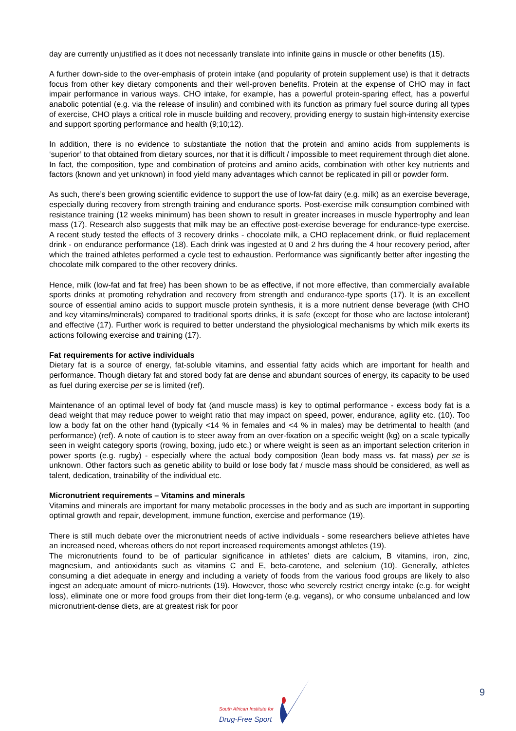day are currently unjustified as it does not necessarily translate into infinite gains in muscle or other benefits (15).
A further down-side to the over-emphasis of protein intake (and popularity of protein supplement use) is that it detracts focus from other key dietary components and their well-proven benefits. Protein at the expense of CHO may in fact impair performance in various ways. CHO intake, for example, has a powerful protein-sparing effect, has a powerful anabolic potential (e.g. via the release of insulin) and combined with its function as primary fuel source during all types of exercise, CHO plays a critical role in muscle building and recovery, providing energy to sustain high-intensity exercise and support sporting performance and health (9;10;12).
In addition, there is no evidence to substantiate the notion that the protein and amino acids from supplements is ‘superior’ to that obtained from dietary sources, nor that it is difficult / impossible to meet requirement through diet alone. In fact, the composition, type and combination of proteins and amino acids, combination with other key nutrients and factors (known and yet unknown) in food yield many advantages which cannot be replicated in pill or powder form.
As such, there’s been growing scientific evidence to support the use of low-fat dairy (e.g. milk) as an exercise beverage, especially during recovery from strength training and endurance sports. Post-exercise milk consumption combined with resistance training (12 weeks minimum) has been shown to result in greater increases in muscle hypertrophy and lean mass (17). Research also suggests that milk may be an effective post-exercise beverage for endurance-type exercise. A recent study tested the effects of 3 recovery drinks - chocolate milk, a CHO replacement drink, or fluid replacement drink - on endurance performance (18). Each drink was ingested at 0 and 2 hrs during the 4 hour recovery period, after which the trained athletes performed a cycle test to exhaustion. Performance was significantly better after ingesting the chocolate milk compared to the other recovery drinks.
Hence, milk (low-fat and fat free) has been shown to be as effective, if not more effective, than commercially available sports drinks at promoting rehydration and recovery from strength and endurance-type sports (17). It is an excellent source of essential amino acids to support muscle protein synthesis, it is a more nutrient dense beverage (with CHO and key vitamins/minerals) compared to traditional sports drinks, it is safe (except for those who are lactose intolerant) and effective (17). Further work is required to better understand the physiological mechanisms by which milk exerts its actions following exercise and training (17).
Fat requirements for active individuals
Dietary fat is a source of energy, fat-soluble vitamins, and essential fatty acids which are important for health and performance. Though dietary fat and stored body fat are dense and abundant sources of energy, its capacity to be used as fuel during exercise per se is limited (ref).
Maintenance of an optimal level of body fat (and muscle mass) is key to optimal performance - excess body fat is a dead weight that may reduce power to weight ratio that may impact on speed, power, endurance, agility etc. (10). Too low a body fat on the other hand (typically <14 % in females and <4 % in males) may be detrimental to health (and performance) (ref). A note of caution is to steer away from an over-fixation on a specific weight (kg) on a scale typically seen in weight category sports (rowing, boxing, judo etc.) or where weight is seen as an important selection criterion in power sports (e.g. rugby) - especially where the actual body composition (lean body mass vs. fat mass) per se is unknown. Other factors such as genetic ability to build or lose body fat / muscle mass should be considered, as well as talent, dedication, trainability of the individual etc.
Micronutrient requirements – Vitamins and minerals
Vitamins and minerals are important for many metabolic processes in the body and as such are important in supporting optimal growth and repair, development, immune function, exercise and performance (19).
There is still much debate over the micronutrient needs of active individuals - some researchers believe athletes have an increased need, whereas others do not report increased requirements amongst athletes (19).
The micronutrients found to be of particular significance in athletes’ diets are calcium, B vitamins, iron, zinc, magnesium, and antioxidants such as vitamins C and E, beta-carotene, and selenium (10). Generally, athletes consuming a diet adequate in energy and including a variety of foods from the various food groups are likely to also ingest an adequate amount of micro-nutrients (19). However, those who severely restrict energy intake (e.g. for weight loss), eliminate one or more food groups from their diet long-term (e.g. vegans), or who consume unbalanced and low micronutrient-dense diets, are at greatest risk for poor
9
South African Institute for
Drug-Free Sport